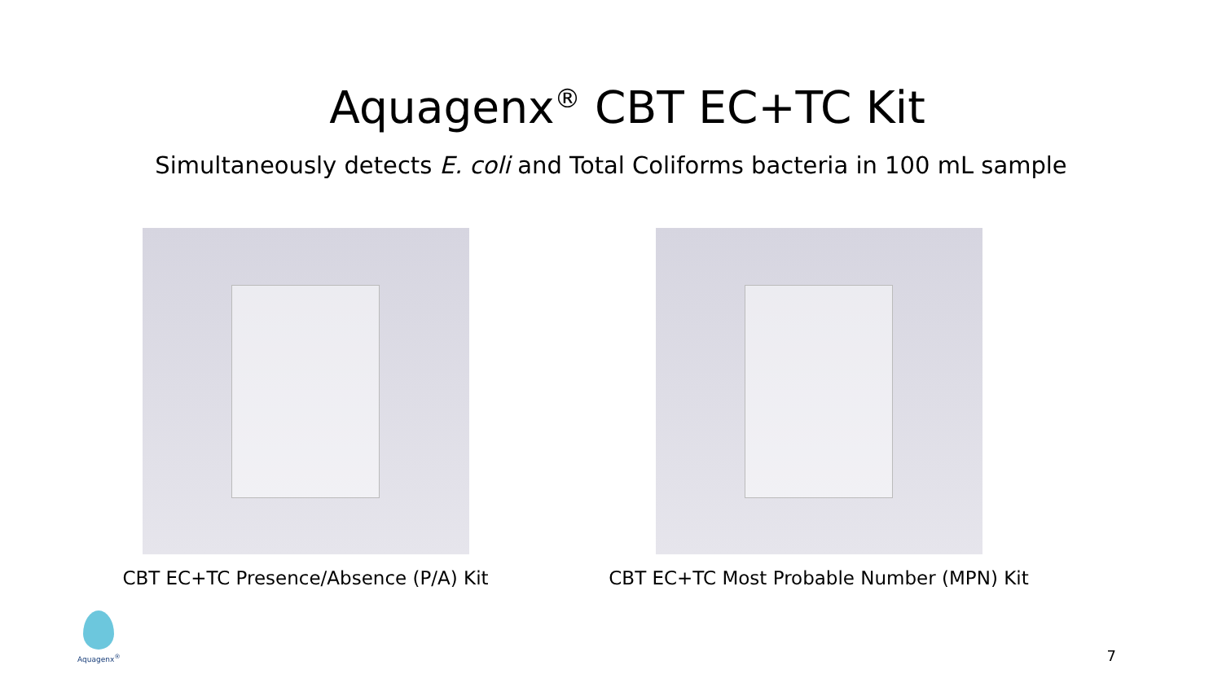Aquagenx<sup>®</sup> CBT EC+TC Kit
Simultaneously detects E. coli and Total Coliforms bacteria in 100 mL sample
CBT EC+TC Presence/Absence (P/A) Kit CBT EC+TC Most Probable Number (MPN) Kit
Aquagenx<sup>®</sup>
7